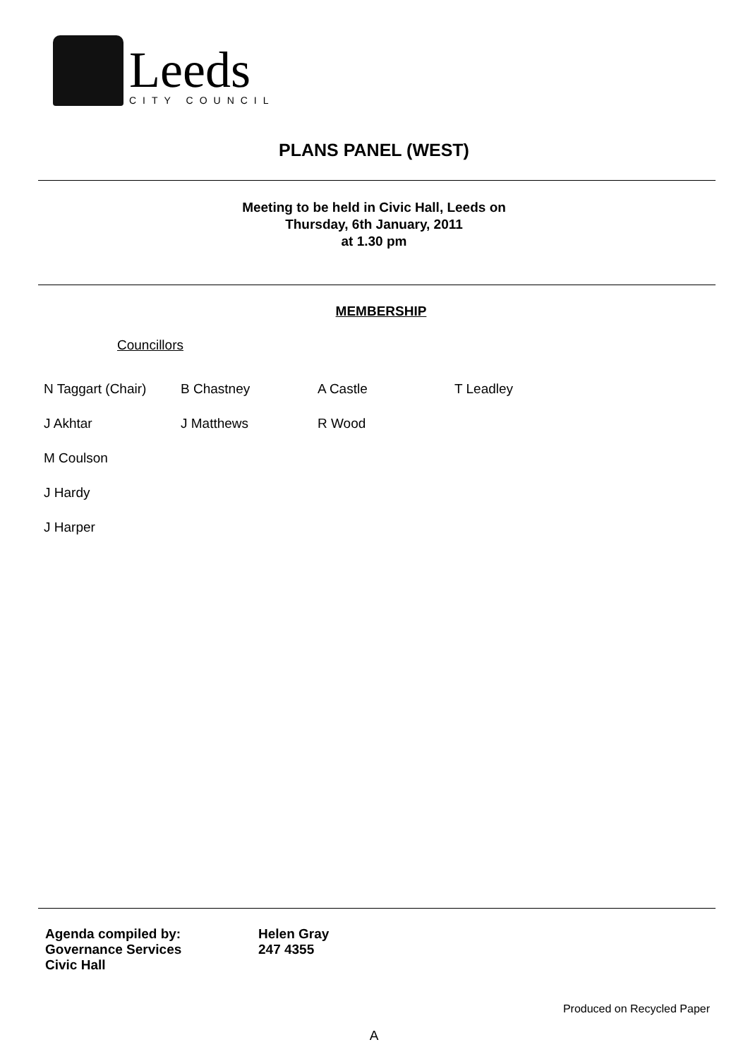Leeds
CITY COUNCIL
PLANS PANEL (WEST)
Meeting to be held in Civic Hall, Leeds on
Thursday, 6th January, 2011
at 1.30 pm
MEMBERSHIP
Councillors
| N Taggart (Chair) | B Chastney | A Castle | T Leadley |
| J Akhtar | J Matthews | R Wood | |
| M Coulson | | | |
| J Hardy | | | |
| J Harper | | | |
Agenda compiled by:
Governance Services
Civic Hall
Helen Gray
247 4355
Produced on Recycled Paper
A